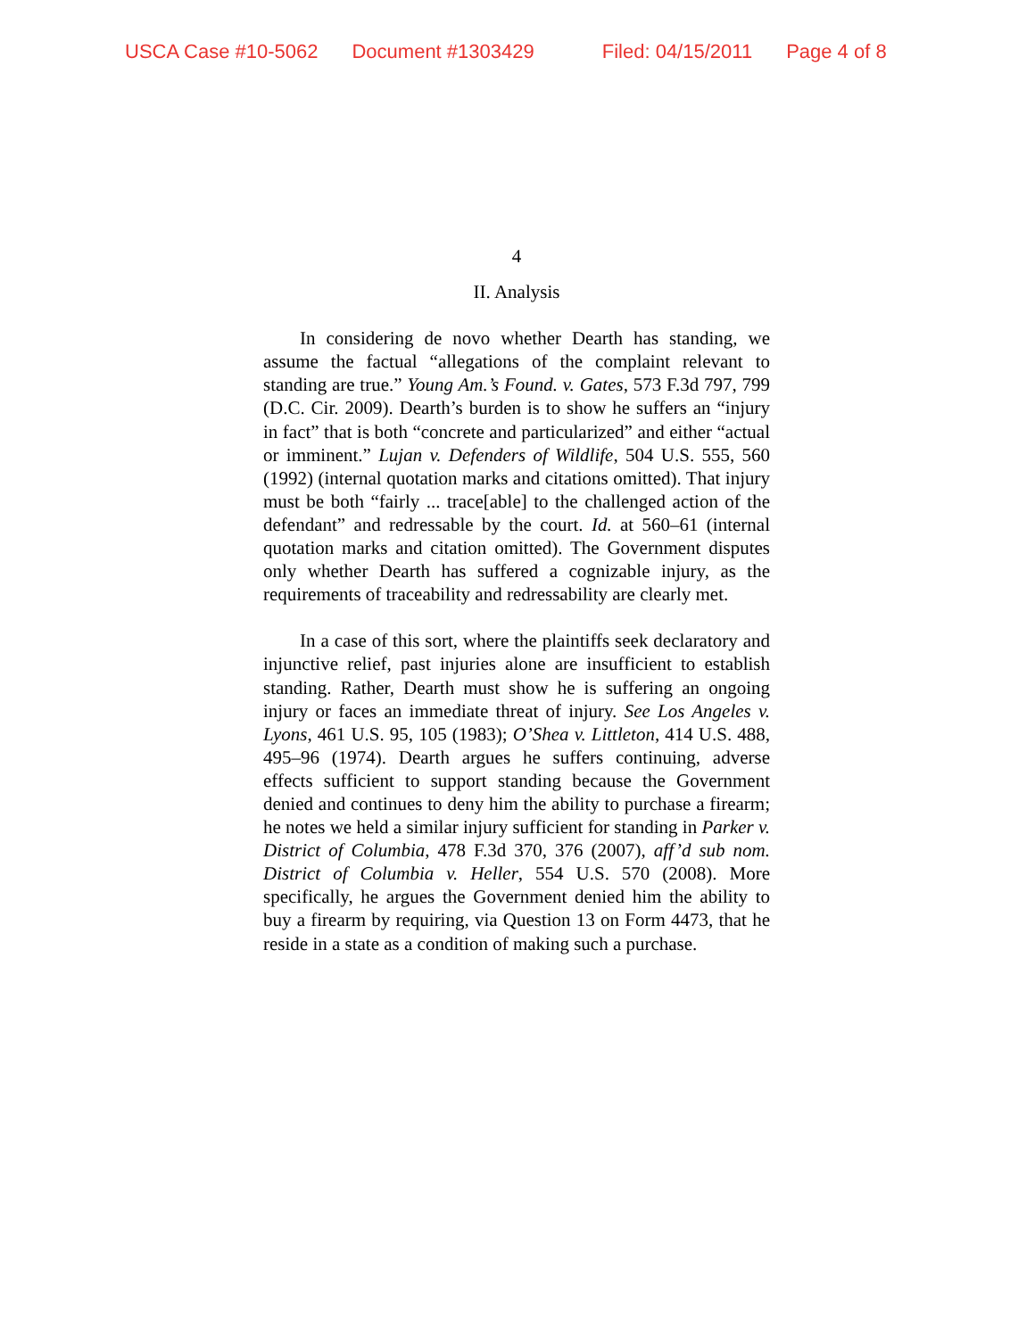USCA Case #10-5062 Document #1303429 Filed: 04/15/2011 Page 4 of 8
4
II. Analysis
In considering de novo whether Dearth has standing, we assume the factual “allegations of the complaint relevant to standing are true.” Young Am.’s Found. v. Gates, 573 F.3d 797, 799 (D.C. Cir. 2009). Dearth’s burden is to show he suffers an “injury in fact” that is both “concrete and particularized” and either “actual or imminent.” Lujan v. Defenders of Wildlife, 504 U.S. 555, 560 (1992) (internal quotation marks and citations omitted). That injury must be both “fairly ... trace[able] to the challenged action of the defendant” and redressable by the court. Id. at 560–61 (internal quotation marks and citation omitted). The Government disputes only whether Dearth has suffered a cognizable injury, as the requirements of traceability and redressability are clearly met.
In a case of this sort, where the plaintiffs seek declaratory and injunctive relief, past injuries alone are insufficient to establish standing. Rather, Dearth must show he is suffering an ongoing injury or faces an immediate threat of injury. See Los Angeles v. Lyons, 461 U.S. 95, 105 (1983); O’Shea v. Littleton, 414 U.S. 488, 495–96 (1974). Dearth argues he suffers continuing, adverse effects sufficient to support standing because the Government denied and continues to deny him the ability to purchase a firearm; he notes we held a similar injury sufficient for standing in Parker v. District of Columbia, 478 F.3d 370, 376 (2007), aff’d sub nom. District of Columbia v. Heller, 554 U.S. 570 (2008). More specifically, he argues the Government denied him the ability to buy a firearm by requiring, via Question 13 on Form 4473, that he reside in a state as a condition of making such a purchase.